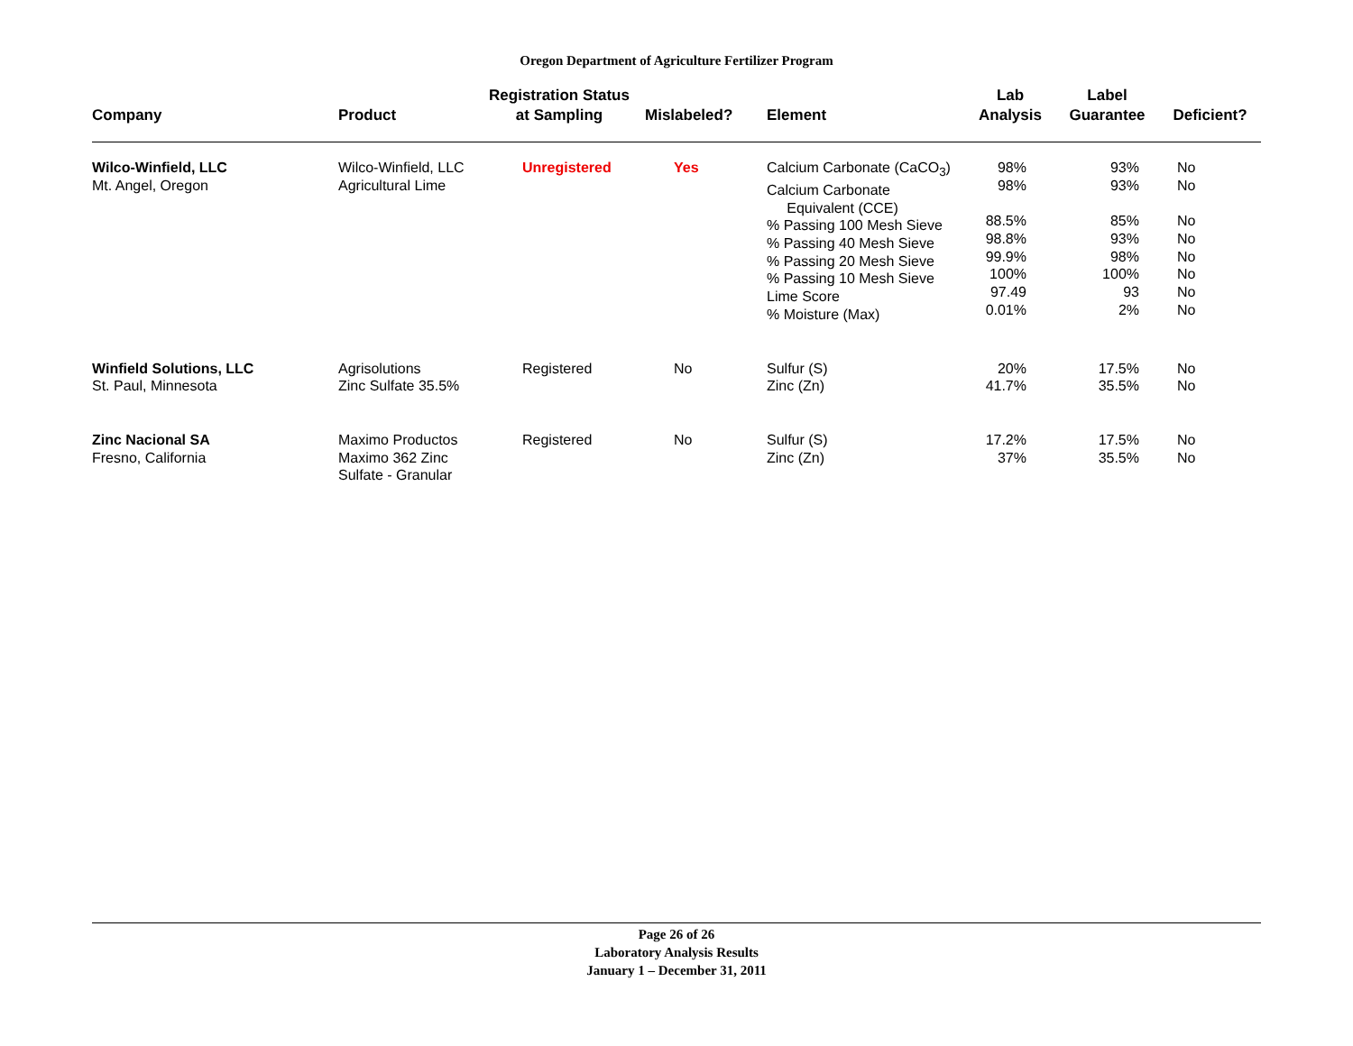Oregon Department of Agriculture Fertilizer Program
| Company | Product | Registration Status at Sampling | Mislabeled? | Element | Lab Analysis | Label Guarantee | Deficient? |
| --- | --- | --- | --- | --- | --- | --- | --- |
| Wilco-Winfield, LLC Mt. Angel, Oregon | Wilco-Winfield, LLC Agricultural Lime | Unregistered | Yes | Calcium Carbonate (CaCO<sub>3</sub>) Calcium Carbonate Equivalent (CCE) % Passing 100 Mesh Sieve % Passing 40 Mesh Sieve % Passing 20 Mesh Sieve % Passing 10 Mesh Sieve Lime Score % Moisture (Max) | 98% 98% 88.5% 98.8% 99.9% 100% 97.49 0.01% | 93% 93% 85% 93% 98% 100% 93 2% | No No No No No No No No |
| Winfield Solutions, LLC St. Paul, Minnesota | Agrisolutions Zinc Sulfate 35.5% | Registered | No | Sulfur (S) Zinc (Zn) | 20% 41.7% | 17.5% 35.5% | No No |
| Zinc Nacional SA Fresno, California | Maximo Productos Maximo 362 Zinc Sulfate - Granular | Registered | No | Sulfur (S) Zinc (Zn) | 17.2% 37% | 17.5% 35.5% | No No |
Page 26 of 26
Laboratory Analysis Results
January 1 – December 31, 2011